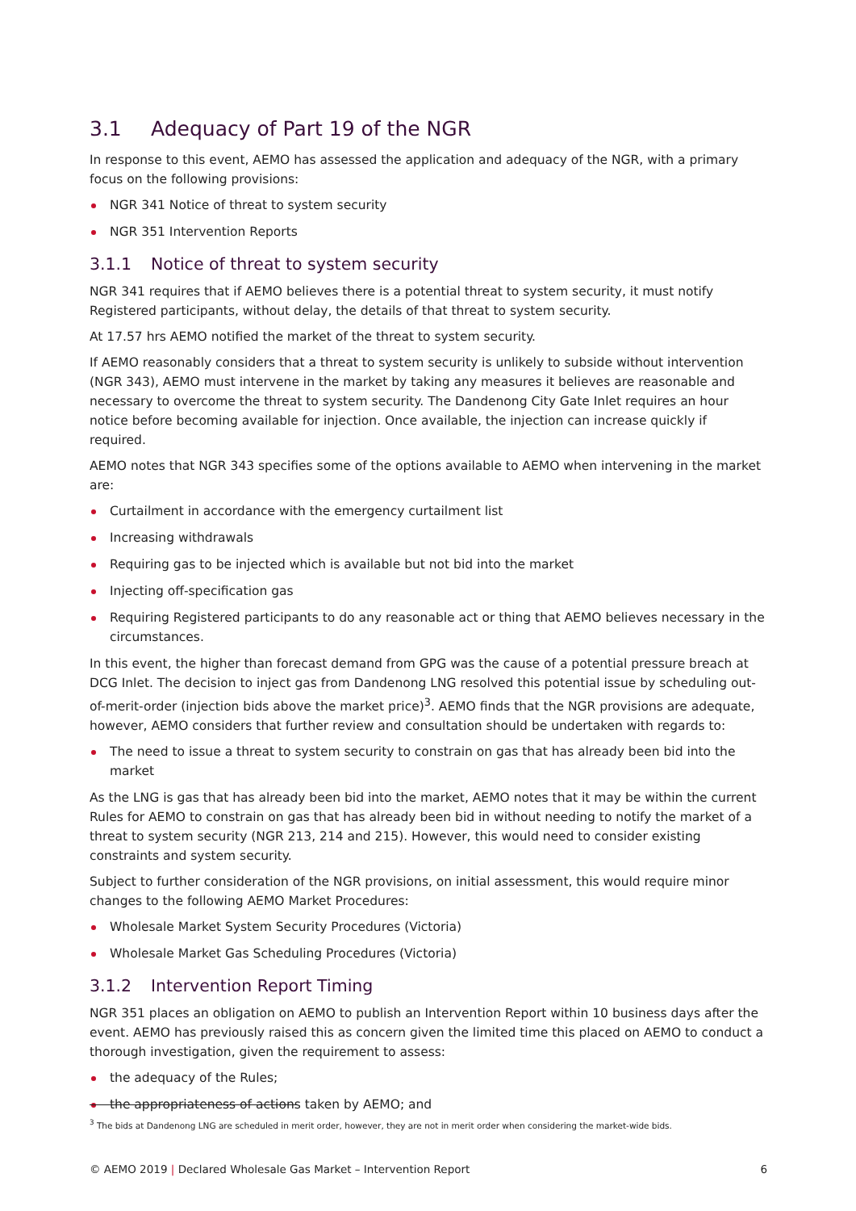3.1 Adequacy of Part 19 of the NGR
In response to this event, AEMO has assessed the application and adequacy of the NGR, with a primary focus on the following provisions:
NGR 341 Notice of threat to system security
NGR 351 Intervention Reports
3.1.1 Notice of threat to system security
NGR 341 requires that if AEMO believes there is a potential threat to system security, it must notify Registered participants, without delay, the details of that threat to system security.
At 17.57 hrs AEMO notified the market of the threat to system security.
If AEMO reasonably considers that a threat to system security is unlikely to subside without intervention (NGR 343), AEMO must intervene in the market by taking any measures it believes are reasonable and necessary to overcome the threat to system security. The Dandenong City Gate Inlet requires an hour notice before becoming available for injection. Once available, the injection can increase quickly if required.
AEMO notes that NGR 343 specifies some of the options available to AEMO when intervening in the market are:
Curtailment in accordance with the emergency curtailment list
Increasing withdrawals
Requiring gas to be injected which is available but not bid into the market
Injecting off-specification gas
Requiring Registered participants to do any reasonable act or thing that AEMO believes necessary in the circumstances.
In this event, the higher than forecast demand from GPG was the cause of a potential pressure breach at DCG Inlet. The decision to inject gas from Dandenong LNG resolved this potential issue by scheduling out-of-merit-order (injection bids above the market price)<sup>3</sup>. AEMO finds that the NGR provisions are adequate, however, AEMO considers that further review and consultation should be undertaken with regards to:
The need to issue a threat to system security to constrain on gas that has already been bid into the market
As the LNG is gas that has already been bid into the market, AEMO notes that it may be within the current Rules for AEMO to constrain on gas that has already been bid in without needing to notify the market of a threat to system security (NGR 213, 214 and 215). However, this would need to consider existing constraints and system security.
Subject to further consideration of the NGR provisions, on initial assessment, this would require minor changes to the following AEMO Market Procedures:
Wholesale Market System Security Procedures (Victoria)
Wholesale Market Gas Scheduling Procedures (Victoria)
3.1.2 Intervention Report Timing
NGR 351 places an obligation on AEMO to publish an Intervention Report within 10 business days after the event. AEMO has previously raised this as concern given the limited time this placed on AEMO to conduct a thorough investigation, given the requirement to assess:
the adequacy of the Rules;
the appropriateness of actions taken by AEMO; and
<sup>3</sup> The bids at Dandenong LNG are scheduled in merit order, however, they are not in merit order when considering the market-wide bids.
© AEMO 2019 | Declared Wholesale Gas Market – Intervention Report 6